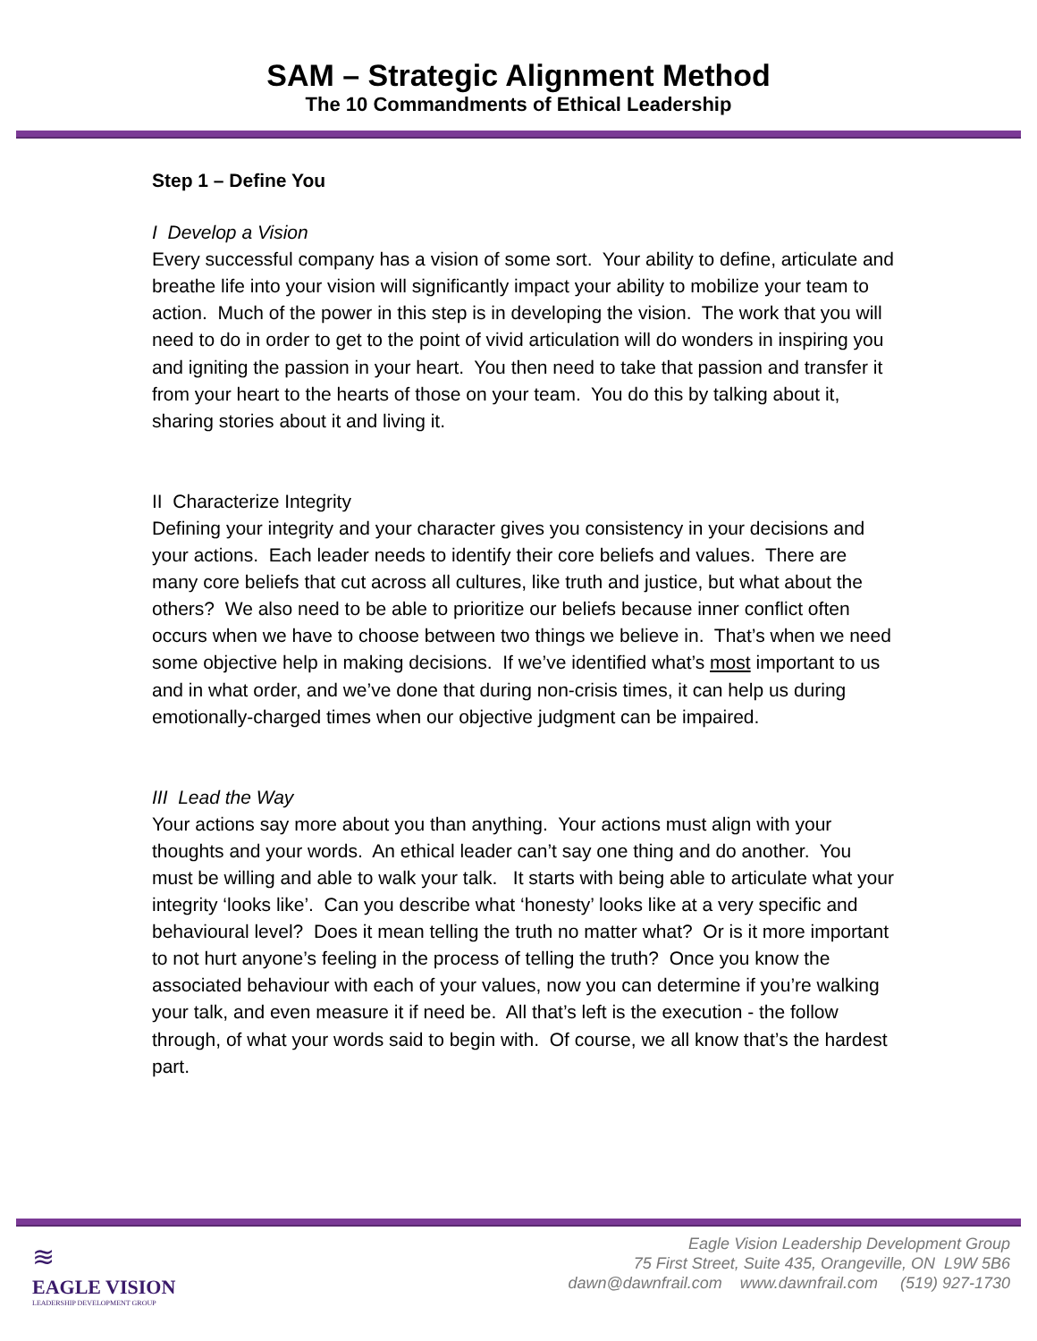SAM – Strategic Alignment Method
The 10 Commandments of Ethical Leadership
Step 1 – Define You
I Develop a Vision
Every successful company has a vision of some sort. Your ability to define, articulate and breathe life into your vision will significantly impact your ability to mobilize your team to action. Much of the power in this step is in developing the vision. The work that you will need to do in order to get to the point of vivid articulation will do wonders in inspiring you and igniting the passion in your heart. You then need to take that passion and transfer it from your heart to the hearts of those on your team. You do this by talking about it, sharing stories about it and living it.
II Characterize Integrity
Defining your integrity and your character gives you consistency in your decisions and your actions. Each leader needs to identify their core beliefs and values. There are many core beliefs that cut across all cultures, like truth and justice, but what about the others? We also need to be able to prioritize our beliefs because inner conflict often occurs when we have to choose between two things we believe in. That’s when we need some objective help in making decisions. If we’ve identified what’s most important to us and in what order, and we’ve done that during non-crisis times, it can help us during emotionally-charged times when our objective judgment can be impaired.
III Lead the Way
Your actions say more about you than anything. Your actions must align with your thoughts and your words. An ethical leader can’t say one thing and do another. You must be willing and able to walk your talk. It starts with being able to articulate what your integrity ‘looks like’. Can you describe what ‘honesty’ looks like at a very specific and behavioural level? Does it mean telling the truth no matter what? Or is it more important to not hurt anyone’s feeling in the process of telling the truth? Once you know the associated behaviour with each of your values, now you can determine if you’re walking your talk, and even measure it if need be. All that’s left is the execution - the follow through, of what your words said to begin with. Of course, we all know that’s the hardest part.
≋
EAGLE VISION
LEADERSHIP DEVELOPMENT GROUP
Eagle Vision Leadership Development Group
75 First Street, Suite 435, Orangeville, ON L9W 5B6
dawn@dawnfrail.com www.dawnfrail.com (519) 927-1730